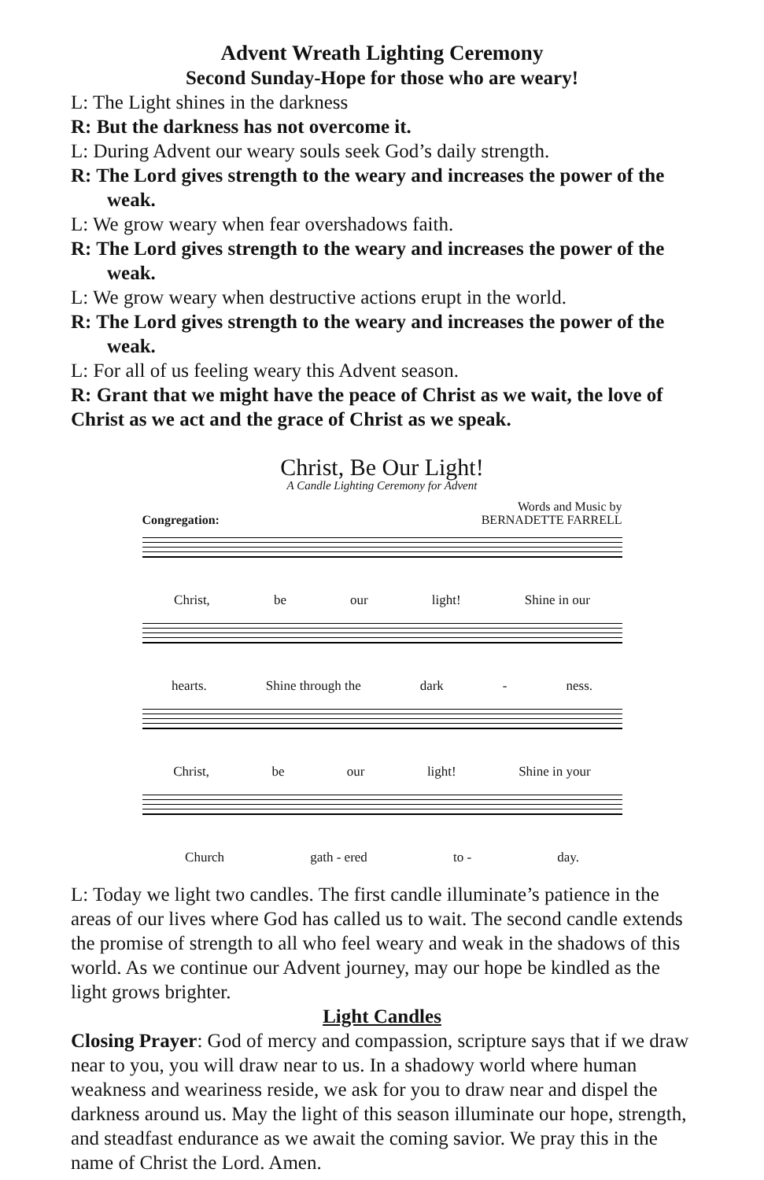Advent Wreath Lighting Ceremony
Second Sunday-Hope for those who are weary!
L: The Light shines in the darkness
R: But the darkness has not overcome it.
L: During Advent our weary souls seek God’s daily strength.
R: The Lord gives strength to the weary and increases the power of the weak.
L: We grow weary when fear overshadows faith.
R: The Lord gives strength to the weary and increases the power of the weak.
L: We grow weary when destructive actions erupt in the world.
R: The Lord gives strength to the weary and increases the power of the weak.
L: For all of us feeling weary this Advent season.
R: Grant that we might have the peace of Christ as we wait, the love of Christ as we act and the grace of Christ as we speak.
Christ, Be Our Light!
A Candle Lighting Ceremony for Advent
Congregation: Words and Music by
BERNADETTE FARRELL
Christ, be our light! Shine in our
hearts. Shine through the dark - ness.
Christ, be our light! Shine in your
Church gath - ered to - day.
L: Today we light two candles. The first candle illuminate’s patience in the areas of our lives where God has called us to wait. The second candle extends the promise of strength to all who feel weary and weak in the shadows of this world. As we continue our Advent journey, may our hope be kindled as the light grows brighter.
Light Candles
Closing Prayer: God of mercy and compassion, scripture says that if we draw near to you, you will draw near to us. In a shadowy world where human weakness and weariness reside, we ask for you to draw near and dispel the darkness around us. May the light of this season illuminate our hope, strength, and steadfast endurance as we await the coming savior. We pray this in the name of Christ the Lord. Amen.